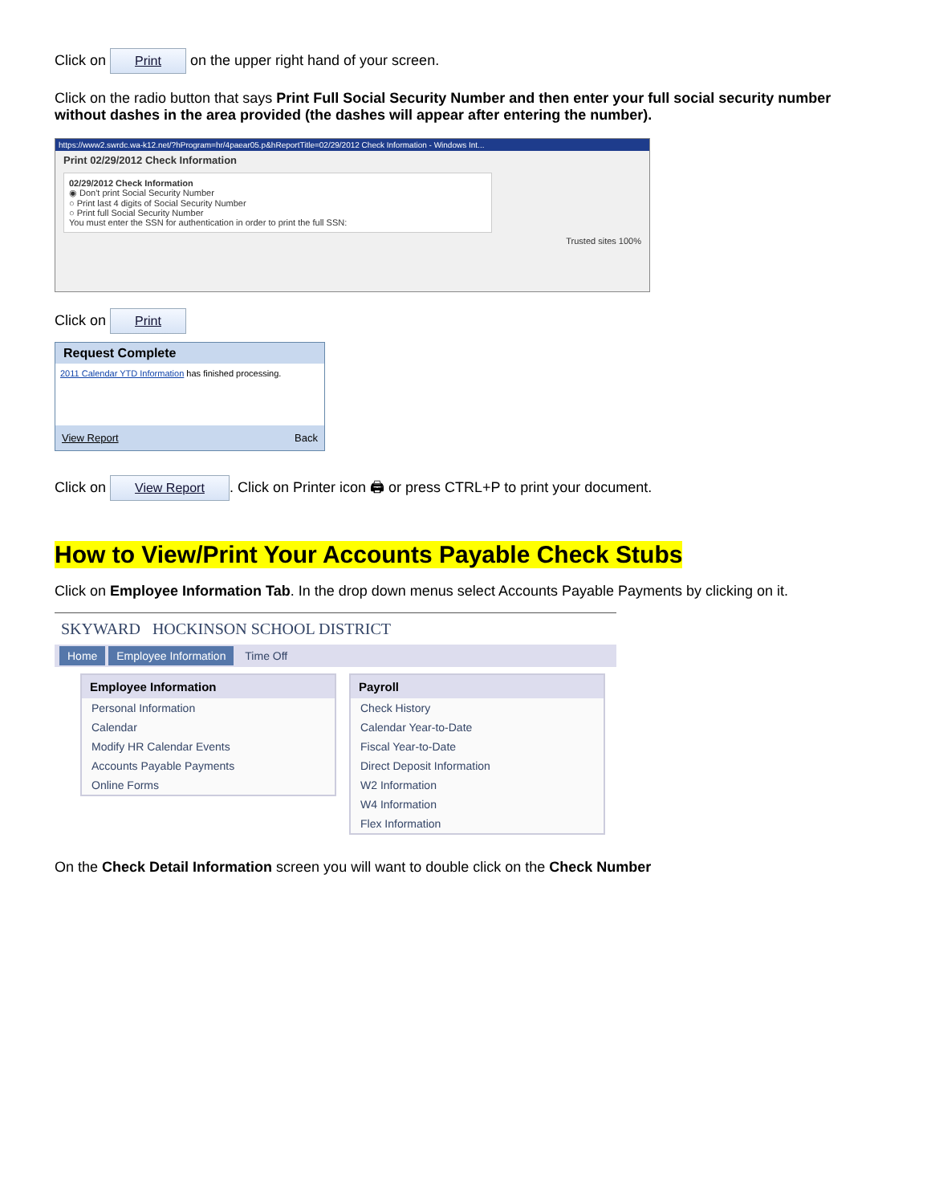Click on Print on the upper right hand of your screen.
Click on the radio button that says Print Full Social Security Number and then enter your full social security number without dashes in the area provided (the dashes will appear after entering the number).
https://www2.swrdc.wa-k12.net/?hProgram=hr/4paear05.p&hReportTitle=02/29/2012 Check Information - Windows Int...
Print 02/29/2012 Check Information
02/29/2012 Check Information
◉ Don't print Social Security Number
○ Print last 4 digits of Social Security Number
○ Print full Social Security Number
You must enter the SSN for authentication in order to print the full SSN:
Trusted sites 100%
Click on Print
Request Complete
2011 Calendar YTD Information has finished processing.
View Report Back
Click on View Report. Click on Printer icon 🖨 or press CTRL+P to print your document.
How to View/Print Your Accounts Payable Check Stubs
Click on Employee Information Tab. In the drop down menus select Accounts Payable Payments by clicking on it.
SKYWARD HOCKINSON SCHOOL DISTRICT
Home Employee Information Time Off
Employee Information
Personal Information
Calendar
Modify HR Calendar Events
Accounts Payable Payments
Online Forms
Payroll
Check History
Calendar Year-to-Date
Fiscal Year-to-Date
Direct Deposit Information
W2 Information
W4 Information
Flex Information
On the Check Detail Information screen you will want to double click on the Check Number